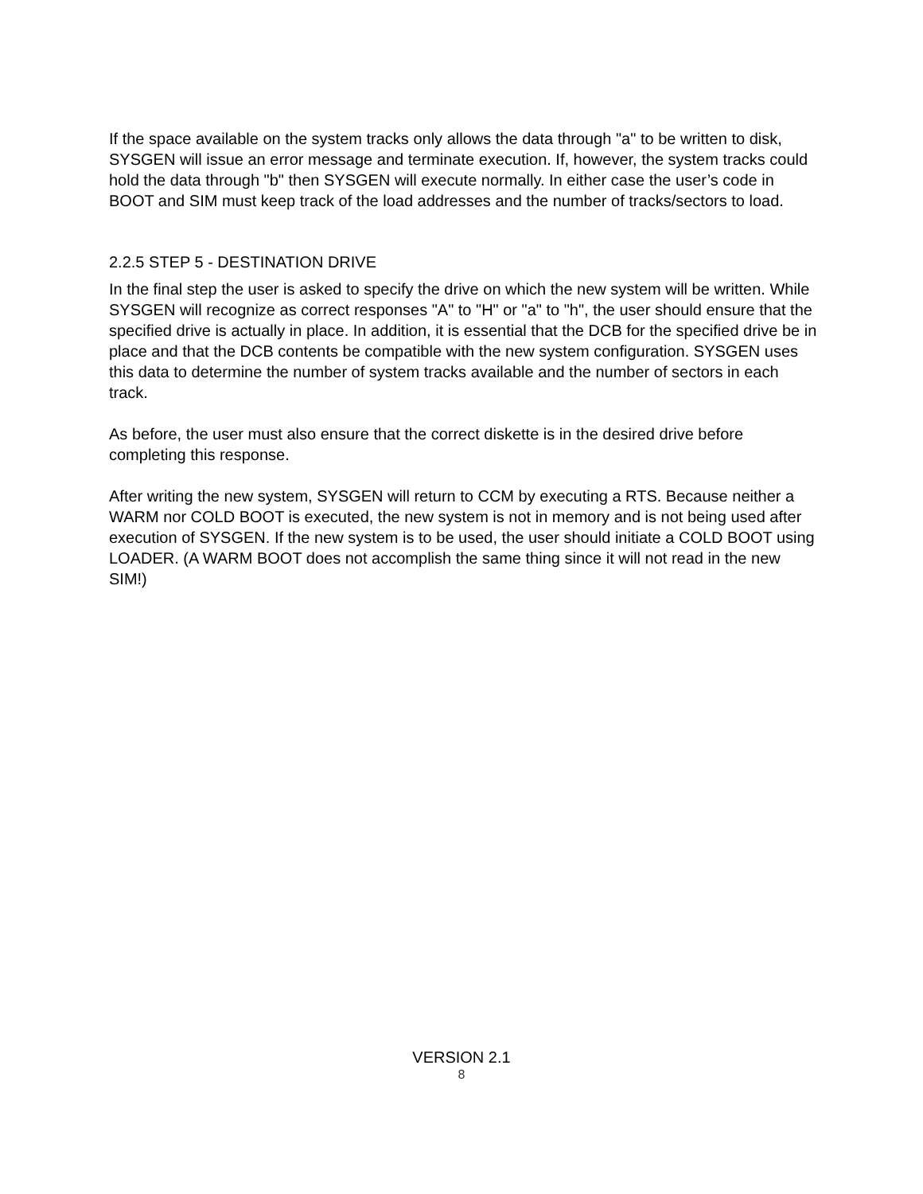If the space available on the system tracks only allows the data through "a" to be written to disk, SYSGEN will issue an error message and terminate execution. If, however, the system tracks could hold the data through "b" then SYSGEN will execute normally. In either case the user’s code in BOOT and SIM must keep track of the load addresses and the number of tracks/sectors to load.
2.2.5 STEP 5 - DESTINATION DRIVE
In the final step the user is asked to specify the drive on which the new system will be written. While SYSGEN will recognize as correct responses "A" to "H" or "a" to "h", the user should ensure that the specified drive is actually in place. In addition, it is essential that the DCB for the specified drive be in place and that the DCB contents be compatible with the new system configuration. SYSGEN uses this data to determine the number of system tracks available and the number of sectors in each track.
As before, the user must also ensure that the correct diskette is in the desired drive before completing this response.
After writing the new system, SYSGEN will return to CCM by executing a RTS. Because neither a WARM nor COLD BOOT is executed, the new system is not in memory and is not being used after execution of SYSGEN. If the new system is to be used, the user should initiate a COLD BOOT using LOADER. (A WARM BOOT does not accomplish the same thing since it will not read in the new SIM!)
VERSION 2.1
8